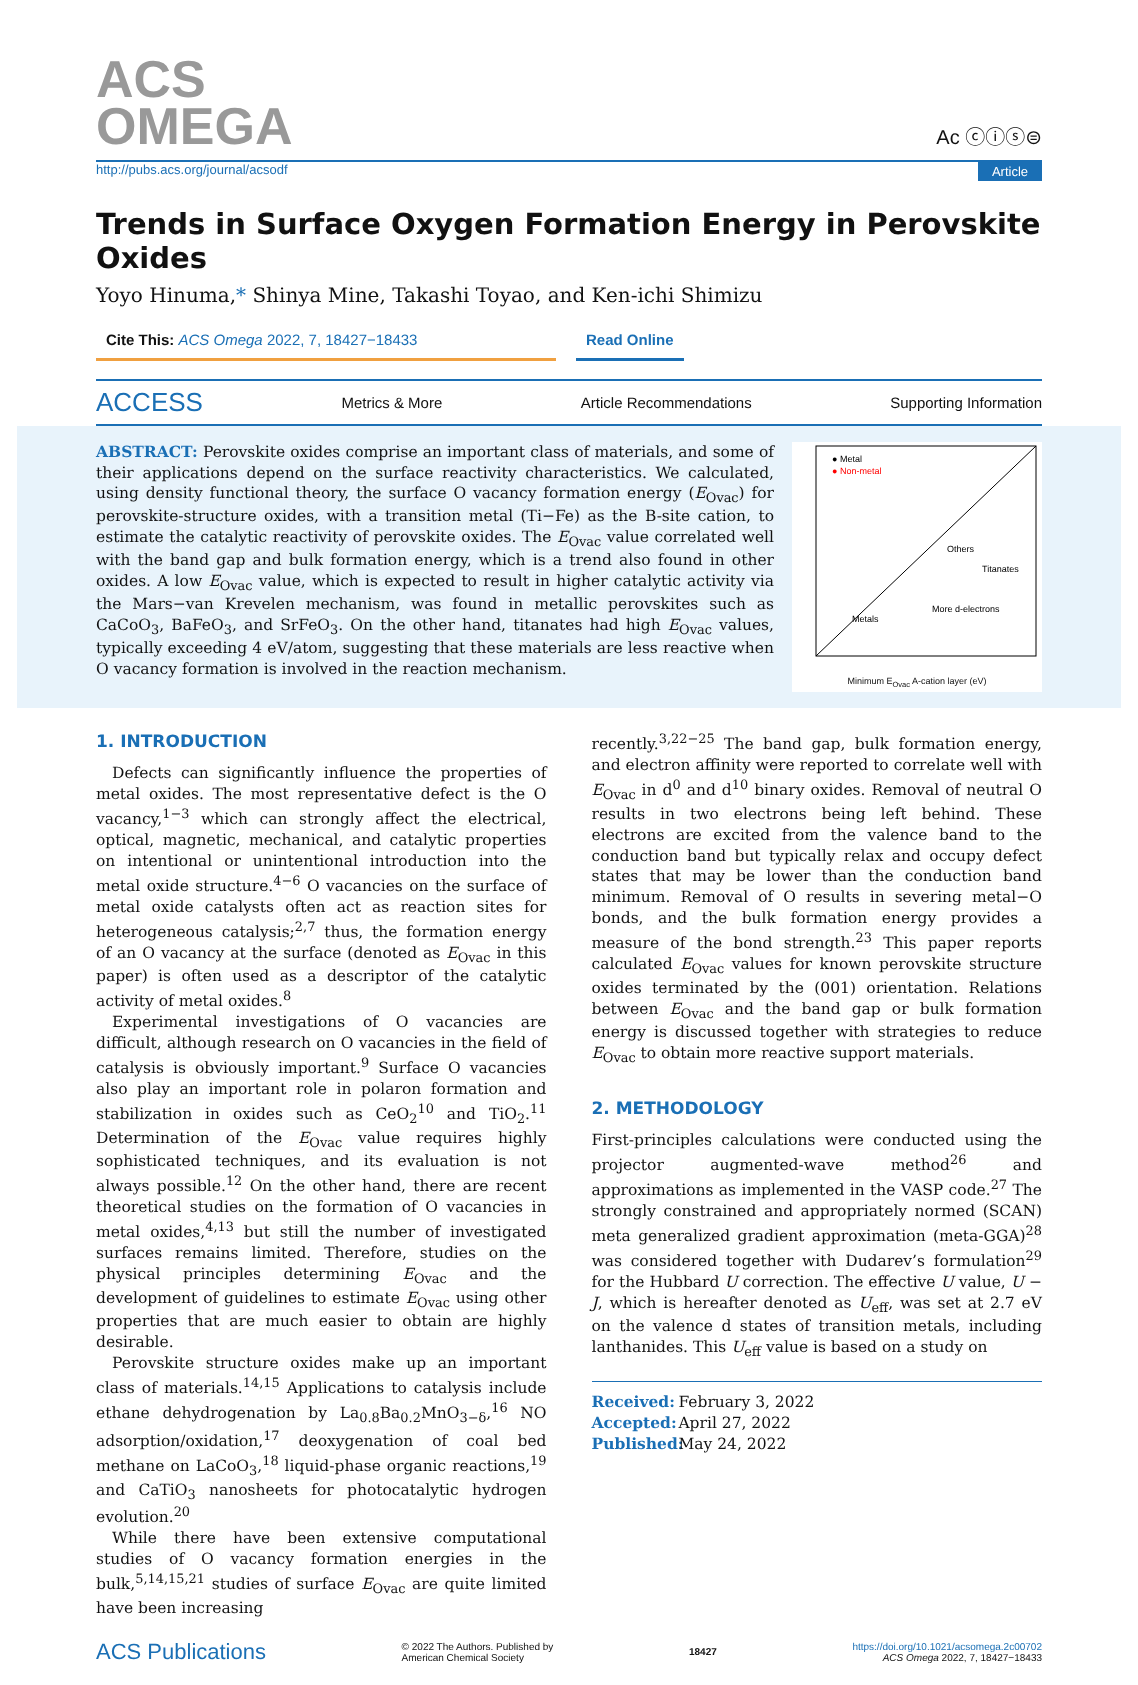ACS
OMEGA
Ac ⓒⓘⓢ⊜
http://pubs.acs.org/journal/acsodf Article
Trends in Surface Oxygen Formation Energy in Perovskite Oxides
Yoyo Hinuma,* Shinya Mine, Takashi Toyao, and Ken-ichi Shimizu
Cite This: ACS Omega 2022, 7, 18427−18433 Read Online
ACCESS Metrics & More Article Recommendations Supporting Information
ABSTRACT: Perovskite oxides comprise an important class of materials, and some of their applications depend on the surface reactivity characteristics. We calculated, using density functional theory, the surface O vacancy formation energy (E<sub>Ovac</sub>) for perovskite-structure oxides, with a transition metal (Ti−Fe) as the B-site cation, to estimate the catalytic reactivity of perovskite oxides. The E<sub>Ovac</sub> value correlated well with the band gap and bulk formation energy, which is a trend also found in other oxides. A low E<sub>Ovac</sub> value, which is expected to result in higher catalytic activity via the Mars−van Krevelen mechanism, was found in metallic perovskites such as CaCoO<sub>3</sub>, BaFeO<sub>3</sub>, and SrFeO<sub>3</sub>. On the other hand, titanates had high E<sub>Ovac</sub> values, typically exceeding 4 eV/atom, suggesting that these materials are less reactive when O vacancy formation is involved in the reaction mechanism.
● Metal
● Non-metal
Others
Titanates
Metals
More d-electrons
Minimum E<sub>Ovac</sub> A-cation layer (eV)
1. INTRODUCTION
Defects can significantly influence the properties of metal oxides. The most representative defect is the O vacancy,<sup>1−3</sup> which can strongly affect the electrical, optical, magnetic, mechanical, and catalytic properties on intentional or unintentional introduction into the metal oxide structure.<sup>4−6</sup> O vacancies on the surface of metal oxide catalysts often act as reaction sites for heterogeneous catalysis;<sup>2,7</sup> thus, the formation energy of an O vacancy at the surface (denoted as E<sub>Ovac</sub> in this paper) is often used as a descriptor of the catalytic activity of metal oxides.<sup>8</sup>
Experimental investigations of O vacancies are difficult, although research on O vacancies in the field of catalysis is obviously important.<sup>9</sup> Surface O vacancies also play an important role in polaron formation and stabilization in oxides such as CeO<sub>2</sub><sup>10</sup> and TiO<sub>2</sub>.<sup>11</sup> Determination of the E<sub>Ovac</sub> value requires highly sophisticated techniques, and its evaluation is not always possible.<sup>12</sup> On the other hand, there are recent theoretical studies on the formation of O vacancies in metal oxides,<sup>4,13</sup> but still the number of investigated surfaces remains limited. Therefore, studies on the physical principles determining E<sub>Ovac</sub> and the development of guidelines to estimate E<sub>Ovac</sub> using other properties that are much easier to obtain are highly desirable.
Perovskite structure oxides make up an important class of materials.<sup>14,15</sup> Applications to catalysis include ethane dehydrogenation by La<sub>0.8</sub>Ba<sub>0.2</sub>MnO<sub>3−δ</sub>,<sup>16</sup> NO adsorption/oxidation,<sup>17</sup> deoxygenation of coal bed methane on LaCoO<sub>3</sub>,<sup>18</sup> liquid-phase organic reactions,<sup>19</sup> and CaTiO<sub>3</sub> nanosheets for photocatalytic hydrogen evolution.<sup>20</sup>
While there have been extensive computational studies of O vacancy formation energies in the bulk,<sup>5,14,15,21</sup> studies of surface E<sub>Ovac</sub> are quite limited have been increasing
recently.<sup>3,22−25</sup> The band gap, bulk formation energy, and electron affinity were reported to correlate well with E<sub>Ovac</sub> in d<sup>0</sup> and d<sup>10</sup> binary oxides. Removal of neutral O results in two electrons being left behind. These electrons are excited from the valence band to the conduction band but typically relax and occupy defect states that may be lower than the conduction band minimum. Removal of O results in severing metal−O bonds, and the bulk formation energy provides a measure of the bond strength.<sup>23</sup> This paper reports calculated E<sub>Ovac</sub> values for known perovskite structure oxides terminated by the (001) orientation. Relations between E<sub>Ovac</sub> and the band gap or bulk formation energy is discussed together with strategies to reduce E<sub>Ovac</sub> to obtain more reactive support materials.
2. METHODOLOGY
First-principles calculations were conducted using the projector augmented-wave method<sup>26</sup> and approximations as implemented in the VASP code.<sup>27</sup> The strongly constrained and appropriately normed (SCAN) meta generalized gradient approximation (meta-GGA)<sup>28</sup> was considered together with Dudarev’s formulation<sup>29</sup> for the Hubbard U correction. The effective U value, U − J, which is hereafter denoted as U<sub>eff</sub>, was set at 2.7 eV on the valence d states of transition metals, including lanthanides. This U<sub>eff</sub> value is based on a study on
Received: February 3, 2022
Accepted: April 27, 2022
Published: May 24, 2022
ACS Publications © 2022 The Authors. Published by
American Chemical Society 18427 https://doi.org/10.1021/acsomega.2c00702
ACS Omega 2022, 7, 18427−18433